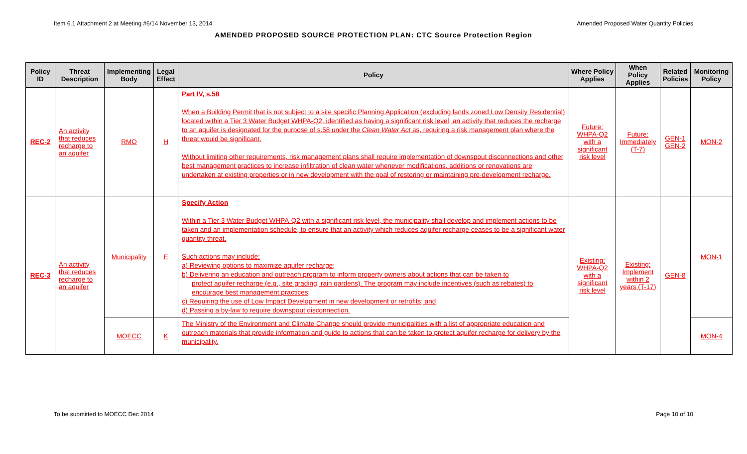Item 6.1 Attachment 2 at Meeting #6/14 November 13, 2014 Amended Proposed Water Quantity Policies
AMENDED PROPOSED SOURCE PROTECTION PLAN: CTC Source Protection Region
| Policy ID | Threat Description | Implementing Body | Legal Effect | Policy | Where Policy Applies | When Policy Applies | Related Policies | Monitoring Policy |
| --- | --- | --- | --- | --- | --- | --- | --- | --- |
| REC-2 | An activity that reduces recharge to an aquifer | RMO | H | Part IV, s.58 When a Building Permit that is not subject to a site specific Planning Application (excluding lands zoned Low Density Residential) located within a Tier 3 Water Budget WHPA-Q2, identified as having a significant risk level, an activity that reduces the recharge to an aquifer is designated for the purpose of s.58 under the Clean Water Act as, requiring a risk management plan where the threat would be significant. Without limiting other requirements, risk management plans shall require implementation of downspout disconnections and other best management practices to increase infiltration of clean water whenever modifications, additions or renovations are undertaken at existing properties or in new development with the goal of restoring or maintaining pre-development recharge. | Future: WHPA-Q2 with a significant risk level | Future: Immediately (T-7) | GEN-1 GEN-2 | MON-2 |
| REC-3 | An activity that reduces recharge to an aquifer | Municipality | E | Specify Action Within a Tier 3 Water Budget WHPA-Q2 with a significant risk level, the municipality shall develop and implement actions to be taken and an implementation schedule, to ensure that an activity which reduces aquifer recharge ceases to be a significant water quantity threat. Such actions may include: a) Reviewing options to maximize aquifer recharge; b) Delivering an education and outreach program to inform property owners about actions that can be taken to protect aquifer recharge (e.g., site grading, rain gardens). The program may include incentives (such as rebates) to encourage best management practices; c) Requiring the use of Low Impact Development in new development or retrofits; and d) Passing a by-law to require downspout disconnection. | Existing: WHPA-Q2 with a significant risk level | Existing: Implement within 2 years (T-17) | GEN-8 | MON-1 |
| | | MOECC | K | The Ministry of the Environment and Climate Change should provide municipalities with a list of appropriate education and outreach materials that provide information and guide to actions that can be taken to protect aquifer recharge for delivery by the municipality. | | | | MON-4 |
To be submitted to MOECC Dec 2014 Page 10 of 10